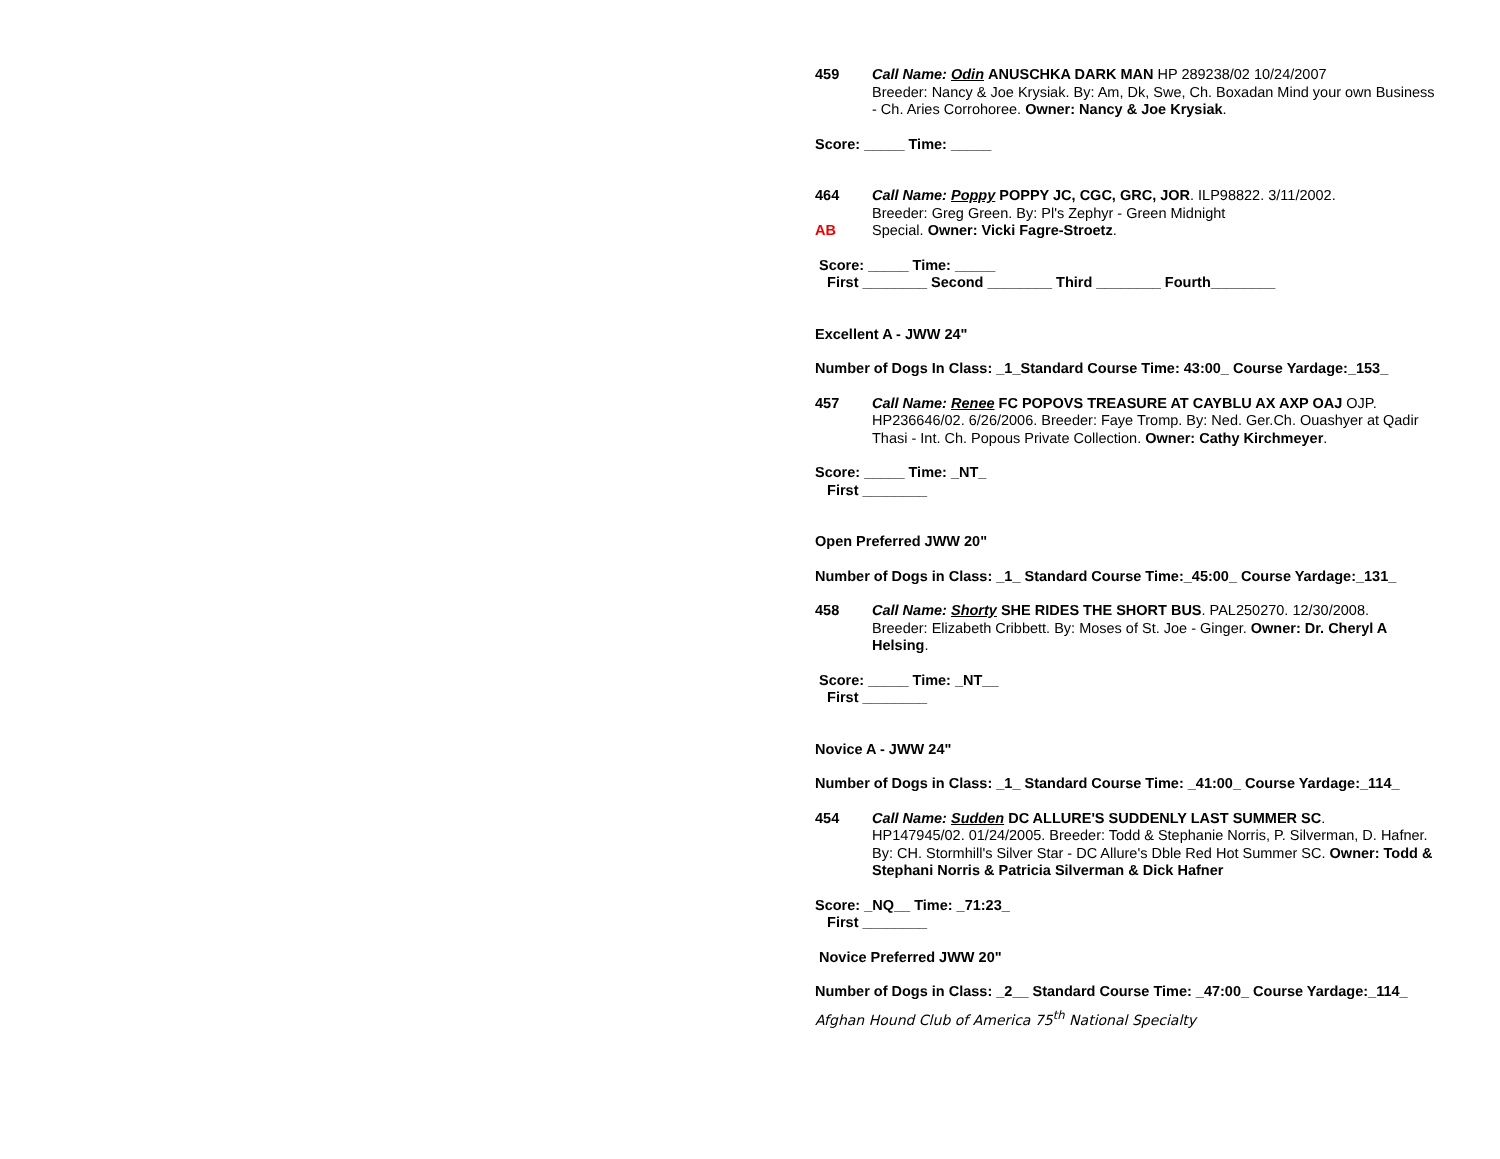459 Call Name: Odin ANUSCHKA DARK MAN HP 289238/02 10/24/2007
Breeder: Nancy & Joe Krysiak. By: Am, Dk, Swe, Ch. Boxadan Mind your own Business - Ch. Aries Corrohoree. Owner: Nancy & Joe Krysiak.
Score: _____ Time: _____
464 Call Name: Poppy POPPY JC, CGC, GRC, JOR. ILP98822. 3/11/2002.
Breeder: Greg Green. By: Pl's Zephyr - Green Midnight
AB Special. Owner: Vicki Fagre-Stroetz.
Score: _____ Time: _____
First ________ Second ________ Third ________ Fourth________
Excellent A - JWW 24"
Number of Dogs In Class: _1_Standard Course Time: 43:00_ Course Yardage:_153_
457 Call Name: Renee FC POPOVS TREASURE AT CAYBLU AX AXP OAJ OJP.
HP236646/02. 6/26/2006. Breeder: Faye Tromp. By: Ned. Ger.Ch. Ouashyer at Qadir Thasi - Int. Ch. Popous Private Collection. Owner: Cathy Kirchmeyer.
Score: _____ Time: _NT_
First ________
Open Preferred JWW 20"
Number of Dogs in Class: _1_ Standard Course Time:_45:00_ Course Yardage:_131_
458 Call Name: Shorty SHE RIDES THE SHORT BUS. PAL250270. 12/30/2008.
Breeder: Elizabeth Cribbett. By: Moses of St. Joe - Ginger. Owner: Dr. Cheryl A Helsing.
Score: _____ Time: _NT__
First ________
Novice A - JWW 24"
Number of Dogs in Class: _1_ Standard Course Time: _41:00_ Course Yardage:_114_
454 Call Name: Sudden DC ALLURE'S SUDDENLY LAST SUMMER SC.
HP147945/02. 01/24/2005. Breeder: Todd & Stephanie Norris, P. Silverman, D. Hafner. By: CH. Stormhill's Silver Star - DC Allure's Dble Red Hot Summer SC. Owner: Todd & Stephani Norris & Patricia Silverman & Dick Hafner
Score: _NQ__ Time: _71:23_
First ________
Novice Preferred JWW 20"
Number of Dogs in Class: _2__ Standard Course Time: _47:00_ Course Yardage:_114_
Afghan Hound Club of America 75<sup>th</sup> National Specialty